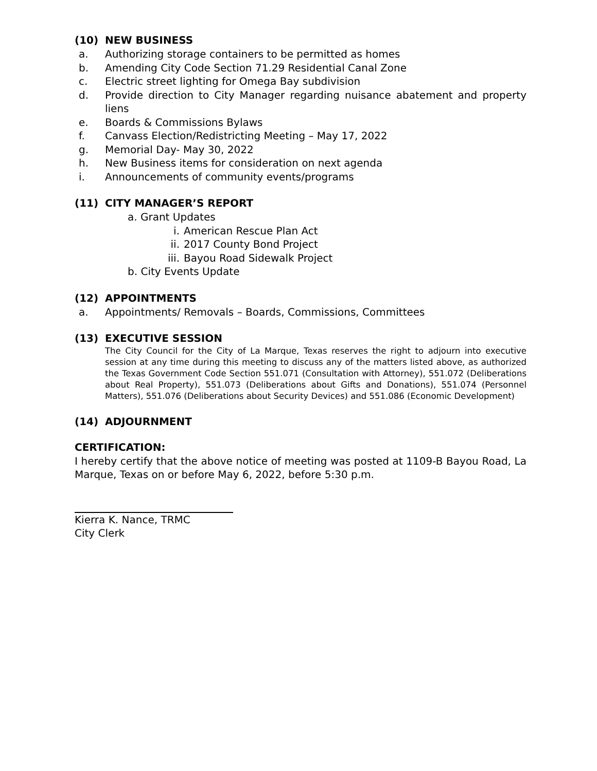(10) NEW BUSINESS
a. Authorizing storage containers to be permitted as homes
b. Amending City Code Section 71.29 Residential Canal Zone
c. Electric street lighting for Omega Bay subdivision
d. Provide direction to City Manager regarding nuisance abatement and property liens
e. Boards & Commissions Bylaws
f. Canvass Election/Redistricting Meeting – May 17, 2022
g. Memorial Day- May 30, 2022
h. New Business items for consideration on next agenda
i. Announcements of community events/programs
(11) CITY MANAGER’S REPORT
a. Grant Updates
i. American Rescue Plan Act
ii. 2017 County Bond Project
iii. Bayou Road Sidewalk Project
b. City Events Update
(12) APPOINTMENTS
a. Appointments/ Removals – Boards, Commissions, Committees
(13) EXECUTIVE SESSION
The City Council for the City of La Marque, Texas reserves the right to adjourn into executive session at any time during this meeting to discuss any of the matters listed above, as authorized the Texas Government Code Section 551.071 (Consultation with Attorney), 551.072 (Deliberations about Real Property), 551.073 (Deliberations about Gifts and Donations), 551.074 (Personnel Matters), 551.076 (Deliberations about Security Devices) and 551.086 (Economic Development)
(14) ADJOURNMENT
CERTIFICATION:
I hereby certify that the above notice of meeting was posted at 1109-B Bayou Road, La Marque, Texas on or before May 6, 2022, before 5:30 p.m.
Kierra K. Nance, TRMC
City Clerk